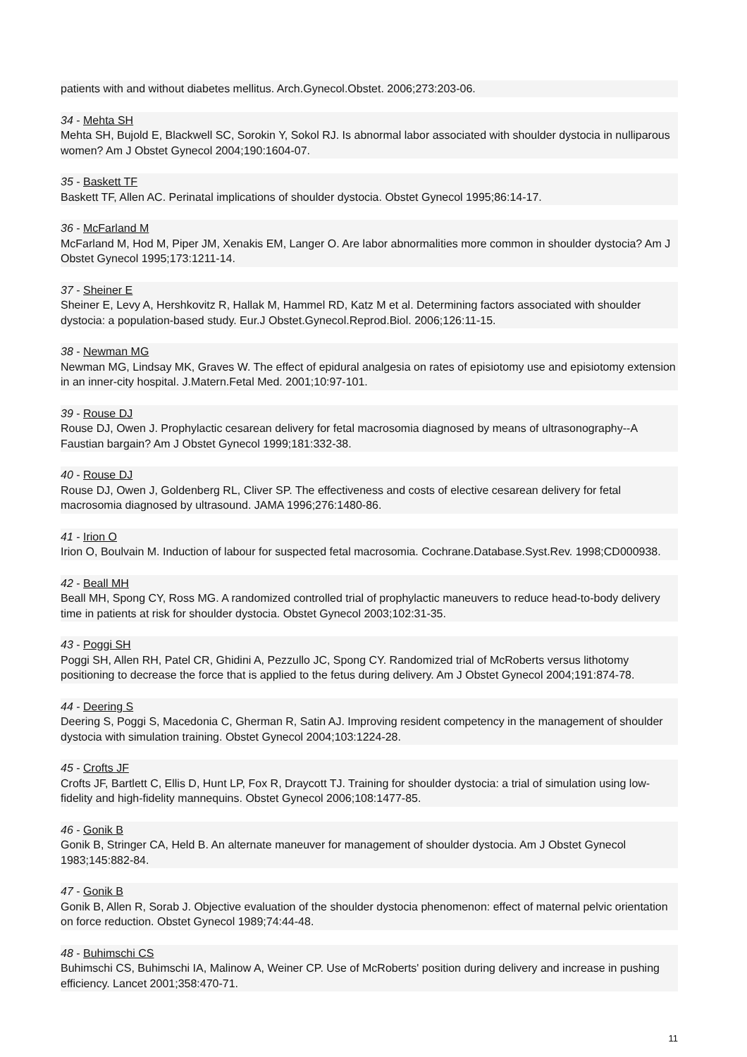patients with and without diabetes mellitus. Arch.Gynecol.Obstet. 2006;273:203-06.
34 - Mehta SH
Mehta SH, Bujold E, Blackwell SC, Sorokin Y, Sokol RJ. Is abnormal labor associated with shoulder dystocia in nulliparous women? Am J Obstet Gynecol 2004;190:1604-07.
35 - Baskett TF
Baskett TF, Allen AC. Perinatal implications of shoulder dystocia. Obstet Gynecol 1995;86:14-17.
36 - McFarland M
McFarland M, Hod M, Piper JM, Xenakis EM, Langer O. Are labor abnormalities more common in shoulder dystocia? Am J Obstet Gynecol 1995;173:1211-14.
37 - Sheiner E
Sheiner E, Levy A, Hershkovitz R, Hallak M, Hammel RD, Katz M et al. Determining factors associated with shoulder dystocia: a population-based study. Eur.J Obstet.Gynecol.Reprod.Biol. 2006;126:11-15.
38 - Newman MG
Newman MG, Lindsay MK, Graves W. The effect of epidural analgesia on rates of episiotomy use and episiotomy extension in an inner-city hospital. J.Matern.Fetal Med. 2001;10:97-101.
39 - Rouse DJ
Rouse DJ, Owen J. Prophylactic cesarean delivery for fetal macrosomia diagnosed by means of ultrasonography--A Faustian bargain? Am J Obstet Gynecol 1999;181:332-38.
40 - Rouse DJ
Rouse DJ, Owen J, Goldenberg RL, Cliver SP. The effectiveness and costs of elective cesarean delivery for fetal macrosomia diagnosed by ultrasound. JAMA 1996;276:1480-86.
41 - Irion O
Irion O, Boulvain M. Induction of labour for suspected fetal macrosomia. Cochrane.Database.Syst.Rev. 1998;CD000938.
42 - Beall MH
Beall MH, Spong CY, Ross MG. A randomized controlled trial of prophylactic maneuvers to reduce head-to-body delivery time in patients at risk for shoulder dystocia. Obstet Gynecol 2003;102:31-35.
43 - Poggi SH
Poggi SH, Allen RH, Patel CR, Ghidini A, Pezzullo JC, Spong CY. Randomized trial of McRoberts versus lithotomy positioning to decrease the force that is applied to the fetus during delivery. Am J Obstet Gynecol 2004;191:874-78.
44 - Deering S
Deering S, Poggi S, Macedonia C, Gherman R, Satin AJ. Improving resident competency in the management of shoulder dystocia with simulation training. Obstet Gynecol 2004;103:1224-28.
45 - Crofts JF
Crofts JF, Bartlett C, Ellis D, Hunt LP, Fox R, Draycott TJ. Training for shoulder dystocia: a trial of simulation using low-fidelity and high-fidelity mannequins. Obstet Gynecol 2006;108:1477-85.
46 - Gonik B
Gonik B, Stringer CA, Held B. An alternate maneuver for management of shoulder dystocia. Am J Obstet Gynecol 1983;145:882-84.
47 - Gonik B
Gonik B, Allen R, Sorab J. Objective evaluation of the shoulder dystocia phenomenon: effect of maternal pelvic orientation on force reduction. Obstet Gynecol 1989;74:44-48.
48 - Buhimschi CS
Buhimschi CS, Buhimschi IA, Malinow A, Weiner CP. Use of McRoberts' position during delivery and increase in pushing efficiency. Lancet 2001;358:470-71.
11